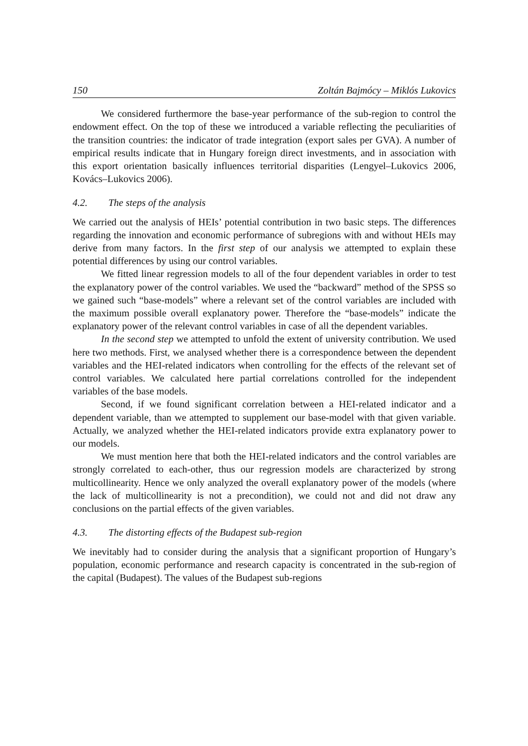150 Zoltán Bajmócy – Miklós Lukovics
We considered furthermore the base-year performance of the sub-region to control the endowment effect. On the top of these we introduced a variable reflecting the peculiarities of the transition countries: the indicator of trade integration (export sales per GVA). A number of empirical results indicate that in Hungary foreign direct investments, and in association with this export orientation basically influences territorial disparities (Lengyel–Lukovics 2006, Kovács–Lukovics 2006).
4.2. The steps of the analysis
We carried out the analysis of HEIs’ potential contribution in two basic steps. The differences regarding the innovation and economic performance of subregions with and without HEIs may derive from many factors. In the first step of our analysis we attempted to explain these potential differences by using our control variables.
We fitted linear regression models to all of the four dependent variables in order to test the explanatory power of the control variables. We used the “backward” method of the SPSS so we gained such “base-models” where a relevant set of the control variables are included with the maximum possible overall explanatory power. Therefore the “base-models” indicate the explanatory power of the relevant control variables in case of all the dependent variables.
In the second step we attempted to unfold the extent of university contribution. We used here two methods. First, we analysed whether there is a correspondence between the dependent variables and the HEI-related indicators when controlling for the effects of the relevant set of control variables. We calculated here partial correlations controlled for the independent variables of the base models.
Second, if we found significant correlation between a HEI-related indicator and a dependent variable, than we attempted to supplement our base-model with that given variable. Actually, we analyzed whether the HEI-related indicators provide extra explanatory power to our models.
We must mention here that both the HEI-related indicators and the control variables are strongly correlated to each-other, thus our regression models are characterized by strong multicollinearity. Hence we only analyzed the overall explanatory power of the models (where the lack of multicollinearity is not a precondition), we could not and did not draw any conclusions on the partial effects of the given variables.
4.3. The distorting effects of the Budapest sub-region
We inevitably had to consider during the analysis that a significant proportion of Hungary’s population, economic performance and research capacity is concentrated in the sub-region of the capital (Budapest). The values of the Budapest sub-regions